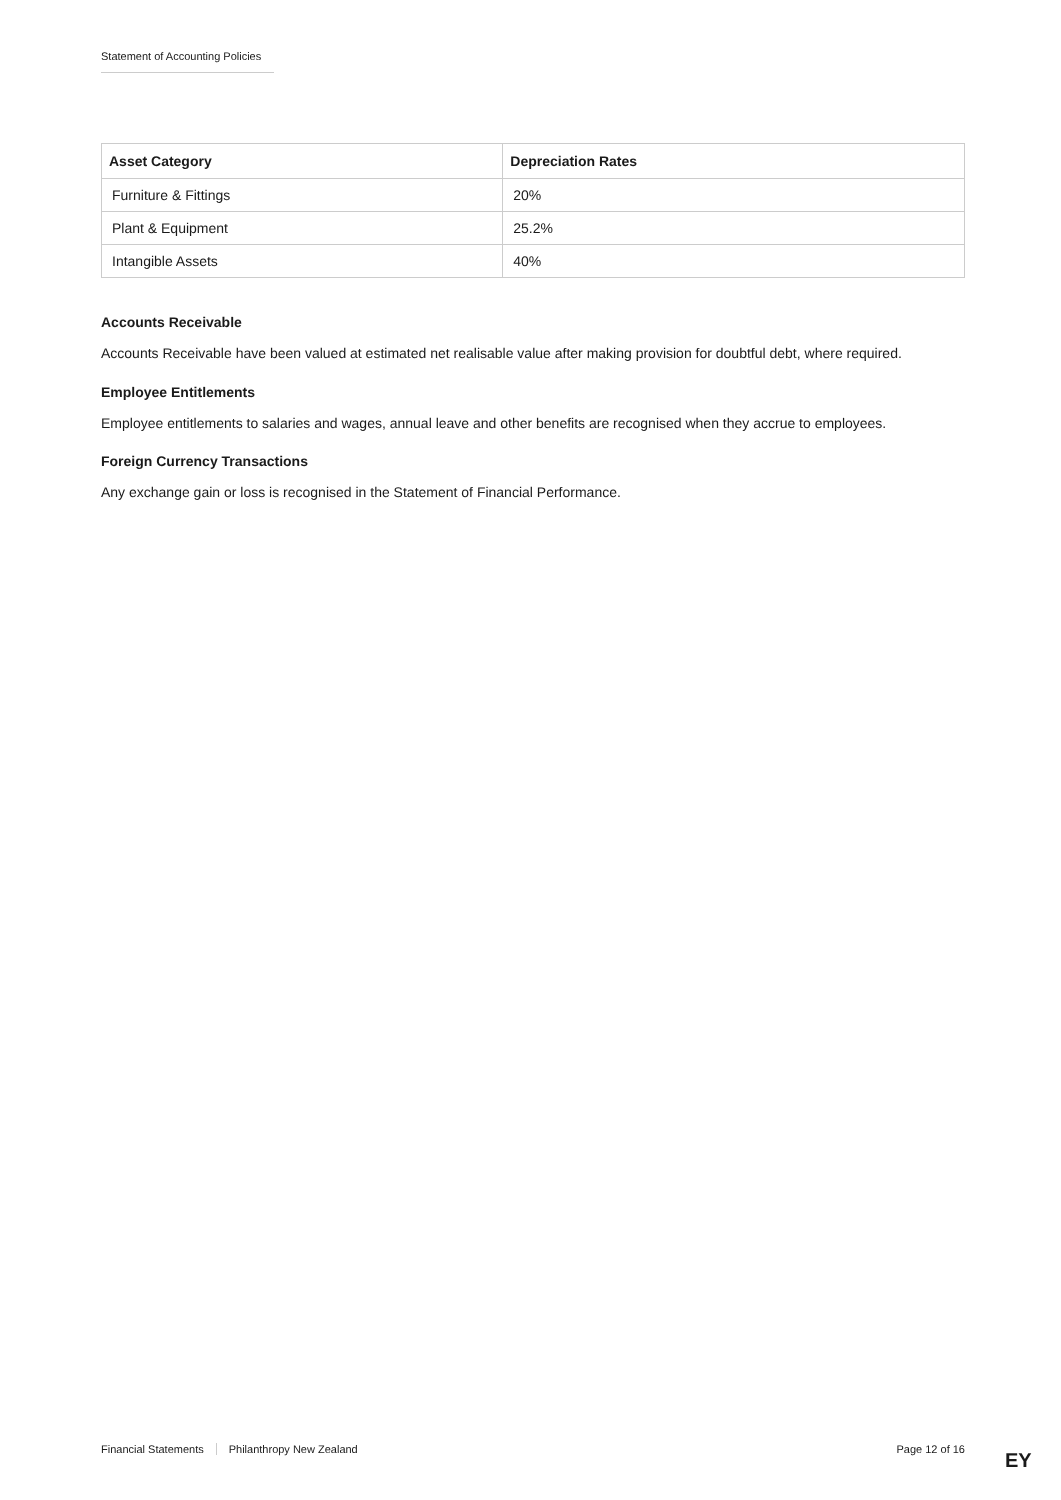Statement of Accounting Policies
| Asset Category | Depreciation Rates |
| --- | --- |
| Furniture & Fittings | 20% |
| Plant & Equipment | 25.2% |
| Intangible Assets | 40% |
Accounts Receivable
Accounts Receivable have been valued at estimated net realisable value after making provision for doubtful debt, where required.
Employee Entitlements
Employee entitlements to salaries and wages, annual leave and other benefits are recognised when they accrue to employees.
Foreign Currency Transactions
Any exchange gain or loss is recognised in the Statement of Financial Performance.
Financial Statements Philanthropy New Zealand Page 12 of 16 EY